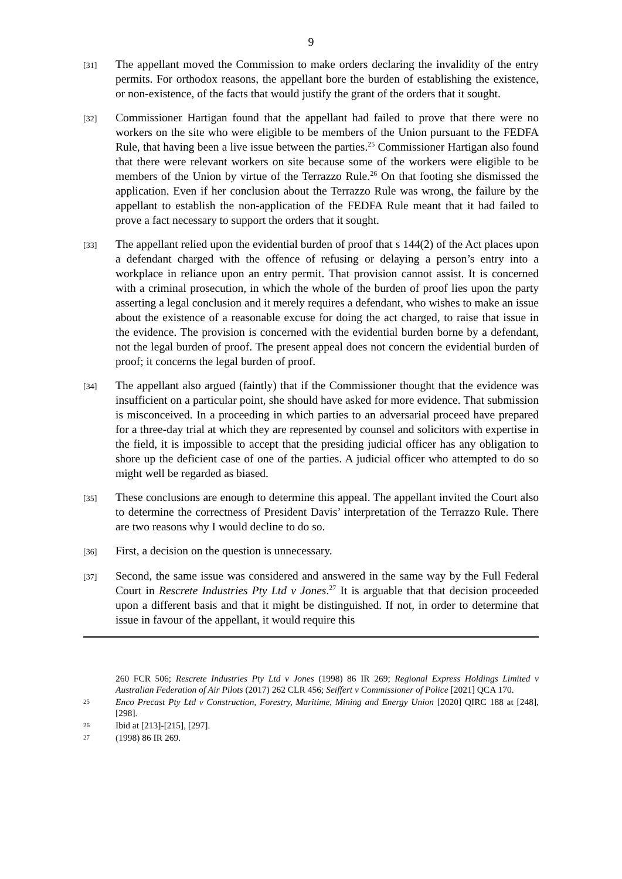9
[31]
The appellant moved the Commission to make orders declaring the invalidity of the entry permits. For orthodox reasons, the appellant bore the burden of establishing the existence, or non-existence, of the facts that would justify the grant of the orders that it sought.
[32]
Commissioner Hartigan found that the appellant had failed to prove that there were no workers on the site who were eligible to be members of the Union pursuant to the FEDFA Rule, that having been a live issue between the parties.<sup>25</sup> Commissioner Hartigan also found that there were relevant workers on site because some of the workers were eligible to be members of the Union by virtue of the Terrazzo Rule.<sup>26</sup> On that footing she dismissed the application. Even if her conclusion about the Terrazzo Rule was wrong, the failure by the appellant to establish the non-application of the FEDFA Rule meant that it had failed to prove a fact necessary to support the orders that it sought.
[33]
The appellant relied upon the evidential burden of proof that s 144(2) of the Act places upon a defendant charged with the offence of refusing or delaying a person’s entry into a workplace in reliance upon an entry permit. That provision cannot assist. It is concerned with a criminal prosecution, in which the whole of the burden of proof lies upon the party asserting a legal conclusion and it merely requires a defendant, who wishes to make an issue about the existence of a reasonable excuse for doing the act charged, to raise that issue in the evidence. The provision is concerned with the evidential burden borne by a defendant, not the legal burden of proof. The present appeal does not concern the evidential burden of proof; it concerns the legal burden of proof.
[34]
The appellant also argued (faintly) that if the Commissioner thought that the evidence was insufficient on a particular point, she should have asked for more evidence. That submission is misconceived. In a proceeding in which parties to an adversarial proceed have prepared for a three-day trial at which they are represented by counsel and solicitors with expertise in the field, it is impossible to accept that the presiding judicial officer has any obligation to shore up the deficient case of one of the parties. A judicial officer who attempted to do so might well be regarded as biased.
[35]
These conclusions are enough to determine this appeal. The appellant invited the Court also to determine the correctness of President Davis’ interpretation of the Terrazzo Rule. There are two reasons why I would decline to do so.
[36]
First, a decision on the question is unnecessary.
[37]
Second, the same issue was considered and answered in the same way by the Full Federal Court in Rescrete Industries Pty Ltd v Jones.<sup>27</sup> It is arguable that that decision proceeded upon a different basis and that it might be distinguished. If not, in order to determine that issue in favour of the appellant, it would require this
260 FCR 506; Rescrete Industries Pty Ltd v Jones (1998) 86 IR 269; Regional Express Holdings Limited v Australian Federation of Air Pilots (2017) 262 CLR 456; Seiffert v Commissioner of Police [2021] QCA 170.
25
Enco Precast Pty Ltd v Construction, Forestry, Maritime, Mining and Energy Union [2020] QIRC 188 at [248], [298].
26
Ibid at [213]-[215], [297].
27
(1998) 86 IR 269.